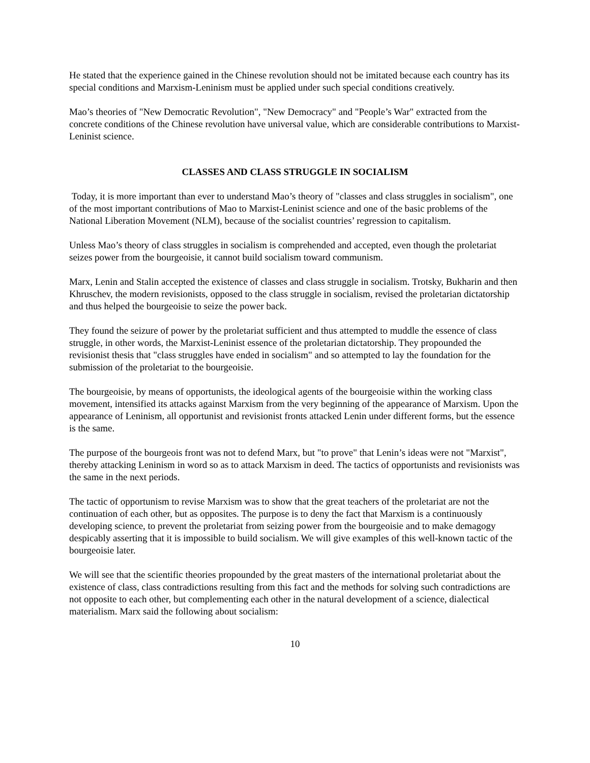He stated that the experience gained in the Chinese revolution should not be imitated because each country has its special conditions and Marxism-Leninism must be applied under such special conditions creatively.
Mao’s theories of "New Democratic Revolution", "New Democracy" and "People’s War" extracted from the concrete conditions of the Chinese revolution have universal value, which are considerable contributions to Marxist-Leninist science.
CLASSES AND CLASS STRUGGLE IN SOCIALISM
Today, it is more important than ever to understand Mao’s theory of "classes and class struggles in socialism", one of the most important contributions of Mao to Marxist-Leninist science and one of the basic problems of the National Liberation Movement (NLM), because of the socialist countries’ regression to capitalism.
Unless Mao’s theory of class struggles in socialism is comprehended and accepted, even though the proletariat seizes power from the bourgeoisie, it cannot build socialism toward communism.
Marx, Lenin and Stalin accepted the existence of classes and class struggle in socialism. Trotsky, Bukharin and then Khruschev, the modern revisionists, opposed to the class struggle in socialism, revised the proletarian dictatorship and thus helped the bourgeoisie to seize the power back.
They found the seizure of power by the proletariat sufficient and thus attempted to muddle the essence of class struggle, in other words, the Marxist-Leninist essence of the proletarian dictatorship. They propounded the revisionist thesis that "class struggles have ended in socialism" and so attempted to lay the foundation for the submission of the proletariat to the bourgeoisie.
The bourgeoisie, by means of opportunists, the ideological agents of the bourgeoisie within the working class movement, intensified its attacks against Marxism from the very beginning of the appearance of Marxism. Upon the appearance of Leninism, all opportunist and revisionist fronts attacked Lenin under different forms, but the essence is the same.
The purpose of the bourgeois front was not to defend Marx, but "to prove" that Lenin’s ideas were not "Marxist", thereby attacking Leninism in word so as to attack Marxism in deed. The tactics of opportunists and revisionists was the same in the next periods.
The tactic of opportunism to revise Marxism was to show that the great teachers of the proletariat are not the continuation of each other, but as opposites. The purpose is to deny the fact that Marxism is a continuously developing science, to prevent the proletariat from seizing power from the bourgeoisie and to make demagogy despicably asserting that it is impossible to build socialism. We will give examples of this well-known tactic of the bourgeoisie later.
We will see that the scientific theories propounded by the great masters of the international proletariat about the existence of class, class contradictions resulting from this fact and the methods for solving such contradictions are not opposite to each other, but complementing each other in the natural development of a science, dialectical materialism. Marx said the following about socialism:
10